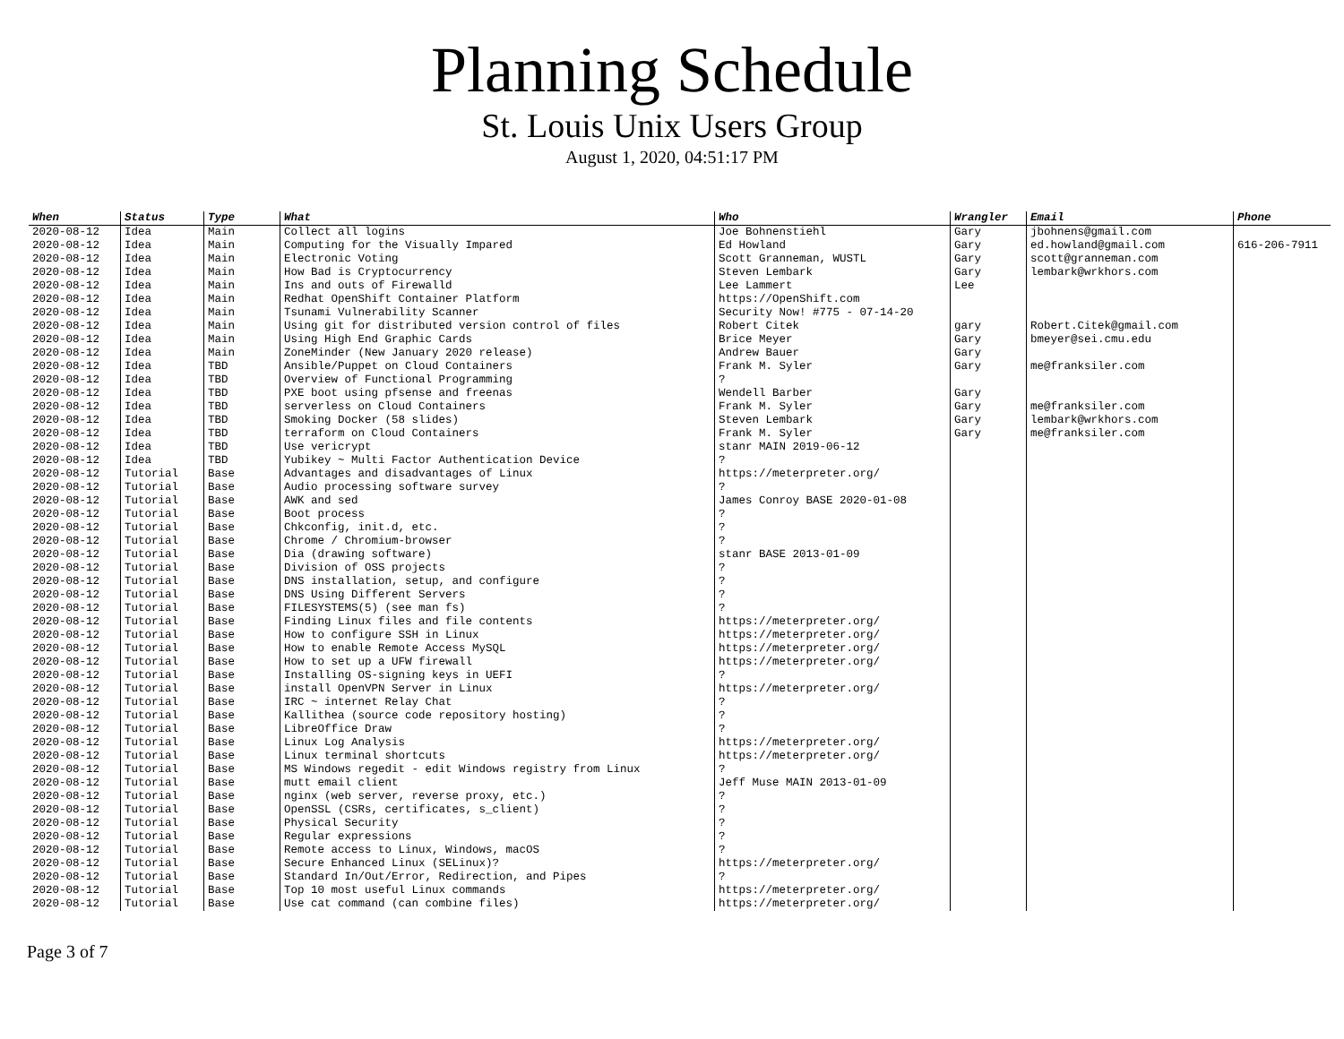Planning Schedule
St. Louis Unix Users Group
August 1, 2020, 04:51:17 PM
| When | Status | Type | What | Who | Wrangler | Email | Phone |
| --- | --- | --- | --- | --- | --- | --- | --- |
| 2020-08-12 | Idea | Main | Collect all logins | Joe Bohnenstiehl | Gary | jbohnens@gmail.com | |
| 2020-08-12 | Idea | Main | Computing for the Visually Impared | Ed Howland | Gary | ed.howland@gmail.com | 616-206-7911 |
| 2020-08-12 | Idea | Main | Electronic Voting | Scott Granneman, WUSTL | Gary | scott@granneman.com | |
| 2020-08-12 | Idea | Main | How Bad is Cryptocurrency | Steven Lembark | Gary | lembark@wrkhors.com | |
| 2020-08-12 | Idea | Main | Ins and outs of Firewalld | Lee Lammert | Lee | | |
| 2020-08-12 | Idea | Main | Redhat OpenShift Container Platform | https://OpenShift.com | | | |
| 2020-08-12 | Idea | Main | Tsunami Vulnerability Scanner | Security Now! #775 - 07-14-20 | | | |
| 2020-08-12 | Idea | Main | Using git for distributed version control of files | Robert Citek | gary | Robert.Citek@gmail.com | |
| 2020-08-12 | Idea | Main | Using High End Graphic Cards | Brice Meyer | Gary | bmeyer@sei.cmu.edu | |
| 2020-08-12 | Idea | Main | ZoneMinder (New January 2020 release) | Andrew Bauer | Gary | | |
| 2020-08-12 | Idea | TBD | Ansible/Puppet on Cloud Containers | Frank M. Syler | Gary | me@franksiler.com | |
| 2020-08-12 | Idea | TBD | Overview of Functional Programming | ? | | | |
| 2020-08-12 | Idea | TBD | PXE boot using pfsense and freenas | Wendell Barber | Gary | | |
| 2020-08-12 | Idea | TBD | serverless on Cloud Containers | Frank M. Syler | Gary | me@franksiler.com | |
| 2020-08-12 | Idea | TBD | Smoking Docker (58 slides) | Steven Lembark | Gary | lembark@wrkhors.com | |
| 2020-08-12 | Idea | TBD | terraform on Cloud Containers | Frank M. Syler | Gary | me@franksiler.com | |
| 2020-08-12 | Idea | TBD | Use vericrypt | stanr MAIN 2019-06-12 | | | |
| 2020-08-12 | Idea | TBD | Yubikey ~ Multi Factor Authentication Device | ? | | | |
| 2020-08-12 | Tutorial | Base | Advantages and disadvantages of Linux | https://meterpreter.org/ | | | |
| 2020-08-12 | Tutorial | Base | Audio processing software survey | ? | | | |
| 2020-08-12 | Tutorial | Base | AWK and sed | James Conroy BASE 2020-01-08 | | | |
| 2020-08-12 | Tutorial | Base | Boot process | ? | | | |
| 2020-08-12 | Tutorial | Base | Chkconfig, init.d, etc. | ? | | | |
| 2020-08-12 | Tutorial | Base | Chrome / Chromium-browser | ? | | | |
| 2020-08-12 | Tutorial | Base | Dia (drawing software) | stanr BASE 2013-01-09 | | | |
| 2020-08-12 | Tutorial | Base | Division of OSS projects | ? | | | |
| 2020-08-12 | Tutorial | Base | DNS installation, setup, and configure | ? | | | |
| 2020-08-12 | Tutorial | Base | DNS Using Different Servers | ? | | | |
| 2020-08-12 | Tutorial | Base | FILESYSTEMS(5) (see man fs) | ? | | | |
| 2020-08-12 | Tutorial | Base | Finding Linux files and file contents | https://meterpreter.org/ | | | |
| 2020-08-12 | Tutorial | Base | How to configure SSH in Linux | https://meterpreter.org/ | | | |
| 2020-08-12 | Tutorial | Base | How to enable Remote Access MySQL | https://meterpreter.org/ | | | |
| 2020-08-12 | Tutorial | Base | How to set up a UFW firewall | https://meterpreter.org/ | | | |
| 2020-08-12 | Tutorial | Base | Installing OS-signing keys in UEFI | ? | | | |
| 2020-08-12 | Tutorial | Base | install OpenVPN Server in Linux | https://meterpreter.org/ | | | |
| 2020-08-12 | Tutorial | Base | IRC ~ internet Relay Chat | ? | | | |
| 2020-08-12 | Tutorial | Base | Kallithea (source code repository hosting) | ? | | | |
| 2020-08-12 | Tutorial | Base | LibreOffice Draw | ? | | | |
| 2020-08-12 | Tutorial | Base | Linux Log Analysis | https://meterpreter.org/ | | | |
| 2020-08-12 | Tutorial | Base | Linux terminal shortcuts | https://meterpreter.org/ | | | |
| 2020-08-12 | Tutorial | Base | MS Windows regedit - edit Windows registry from Linux | ? | | | |
| 2020-08-12 | Tutorial | Base | mutt email client | Jeff Muse MAIN 2013-01-09 | | | |
| 2020-08-12 | Tutorial | Base | nginx (web server, reverse proxy, etc.) | ? | | | |
| 2020-08-12 | Tutorial | Base | OpenSSL (CSRs, certificates, s_client) | ? | | | |
| 2020-08-12 | Tutorial | Base | Physical Security | ? | | | |
| 2020-08-12 | Tutorial | Base | Regular expressions | ? | | | |
| 2020-08-12 | Tutorial | Base | Remote access to Linux, Windows, macOS | ? | | | |
| 2020-08-12 | Tutorial | Base | Secure Enhanced Linux (SELinux)? | https://meterpreter.org/ | | | |
| 2020-08-12 | Tutorial | Base | Standard In/Out/Error, Redirection, and Pipes | ? | | | |
| 2020-08-12 | Tutorial | Base | Top 10 most useful Linux commands | https://meterpreter.org/ | | | |
| 2020-08-12 | Tutorial | Base | Use cat command (can combine files) | https://meterpreter.org/ | | | |
Page 3 of 7